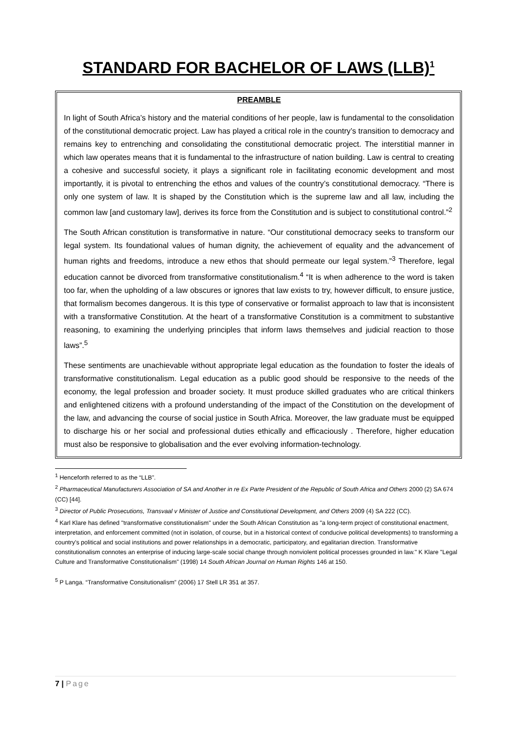STANDARD FOR BACHELOR OF LAWS (LLB)<sup>1</sup>
PREAMBLE
In light of South Africa’s history and the material conditions of her people, law is fundamental to the consolidation of the constitutional democratic project. Law has played a critical role in the country’s transition to democracy and remains key to entrenching and consolidating the constitutional democratic project. The interstitial manner in which law operates means that it is fundamental to the infrastructure of nation building. Law is central to creating a cohesive and successful society, it plays a significant role in facilitating economic development and most importantly, it is pivotal to entrenching the ethos and values of the country’s constitutional democracy. “There is only one system of law. It is shaped by the Constitution which is the supreme law and all law, including the common law [and customary law], derives its force from the Constitution and is subject to constitutional control.”<sup>2</sup>
The South African constitution is transformative in nature. “Our constitutional democracy seeks to transform our legal system. Its foundational values of human dignity, the achievement of equality and the advancement of human rights and freedoms, introduce a new ethos that should permeate our legal system.”<sup>3</sup> Therefore, legal education cannot be divorced from transformative constitutionalism.<sup>4</sup> “It is when adherence to the word is taken too far, when the upholding of a law obscures or ignores that law exists to try, however difficult, to ensure justice, that formalism becomes dangerous. It is this type of conservative or formalist approach to law that is inconsistent with a transformative Constitution. At the heart of a transformative Constitution is a commitment to substantive reasoning, to examining the underlying principles that inform laws themselves and judicial reaction to those laws”.<sup>5</sup>
These sentiments are unachievable without appropriate legal education as the foundation to foster the ideals of transformative constitutionalism. Legal education as a public good should be responsive to the needs of the economy, the legal profession and broader society. It must produce skilled graduates who are critical thinkers and enlightened citizens with a profound understanding of the impact of the Constitution on the development of the law, and advancing the course of social justice in South Africa. Moreover, the law graduate must be equipped to discharge his or her social and professional duties ethically and efficaciously . Therefore, higher education must also be responsive to globalisation and the ever evolving information-technology.
<sup>1</sup> Henceforth referred to as the “LLB”.
<sup>2</sup> Pharmaceutical Manufacturers Association of SA and Another in re Ex Parte President of the Republic of South Africa and Others 2000 (2) SA 674 (CC) [44].
<sup>3</sup> Director of Public Prosecutions, Transvaal v Minister of Justice and Constitutional Development, and Others 2009 (4) SA 222 (CC).
<sup>4</sup> Karl Klare has defined "transformative constitutionalism" under the South African Constitution as "a long-term project of constitutional enactment, interpretation, and enforcement committed (not in isolation, of course, but in a historical context of conducive political developments) to transforming a country's political and social institutions and power relationships in a democratic, participatory, and egalitarian direction. Transformative constitutionalism connotes an enterprise of inducing large-scale social change through nonviolent political processes grounded in law." K Klare "Legal Culture and Transformative Constitutionalism" (1998) 14 South African Journal on Human Rights 146 at 150.
<sup>5</sup> P Langa. “Transformative Consitutionalism” (2006) 17 Stell LR 351 at 357.
7 | Page